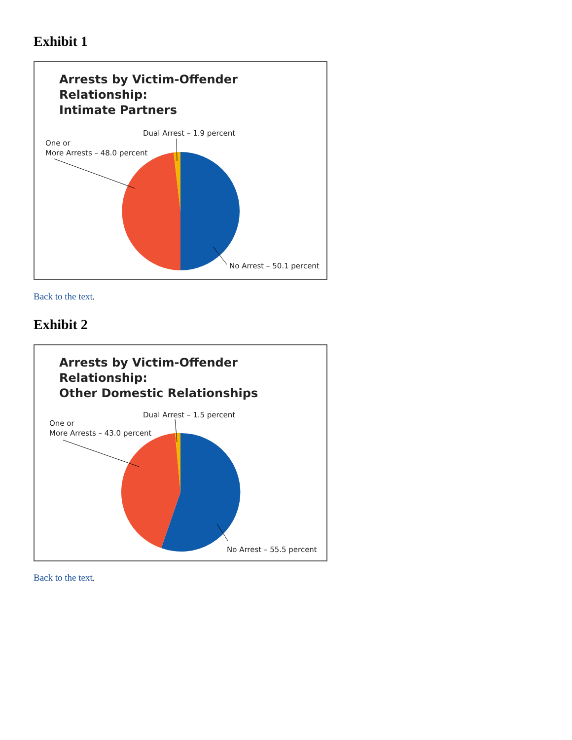Exhibit 1
Arrests by Victim-Offender Relationship:
Intimate Partners
Dual Arrest – 1.9 percent
One or
More Arrests – 48.0 percent
No Arrest – 50.1 percent
Back to the text.
Exhibit 2
Arrests by Victim-Offender Relationship:
Other Domestic Relationships
Dual Arrest – 1.5 percent
One or
More Arrests – 43.0 percent
No Arrest – 55.5 percent
Back to the text.